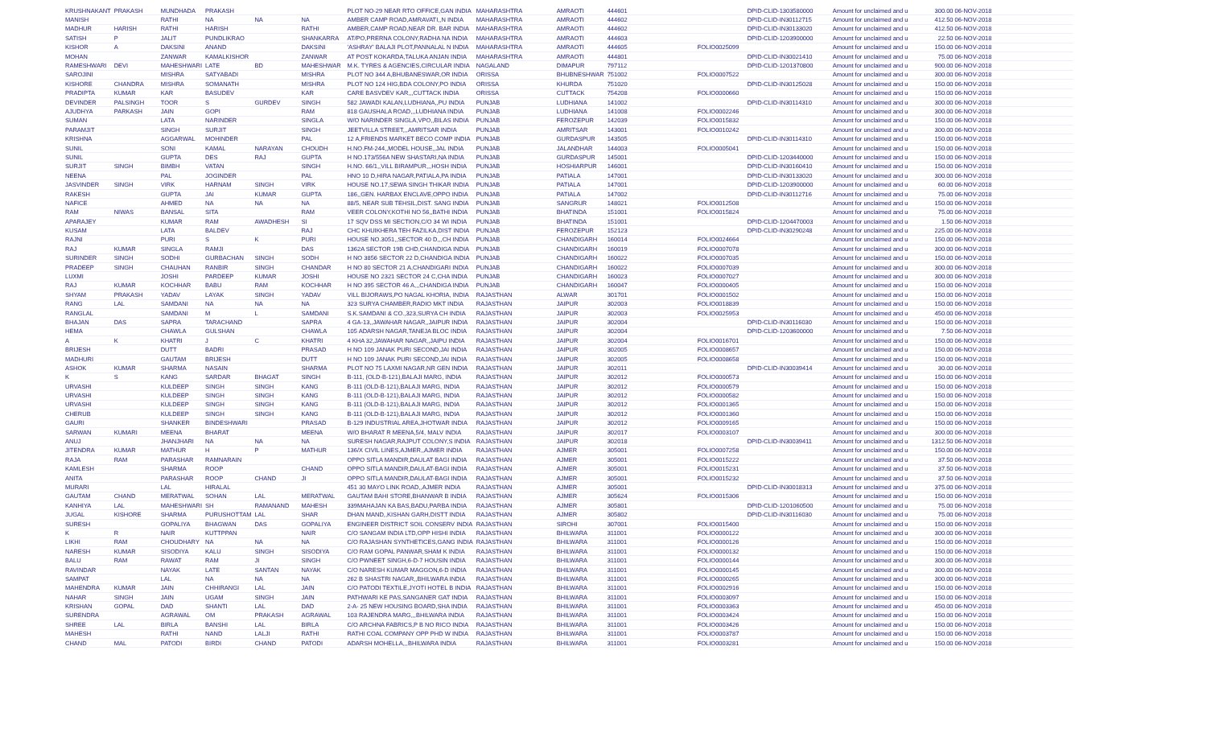| KRUSHNAKANT | PRAKASH | MUNDHADA | PRAKASH | | | PLOT NO-29 NEAR RTO OFFICE,GAN INDIA | MAHARASHTRA | AMRAOTI | 444601 | | DPID-CLID-1303580000 | Amount for unclaimed and u | 300.00 06-NOV-2018 | |
| MANISH | | RATHI | NA | NA | NA | AMBER CAMP ROAD,AMRAVATI,,N INDIA | MAHARASHTRA | AMRAOTI | 444602 | | DPID-CLID-IN30112715 | Amount for unclaimed and u | 412.50 06-NOV-2018 | |
| MADHUR | HARISH | RATHI | HARISH | | RATHI | AMBER,CAMP ROAD,NEAR DR. BAR INDIA | MAHARASHTRA | AMRAOTI | 444602 | | DPID-CLID-IN30133020 | Amount for unclaimed and u | 412.50 06-NOV-2018 | |
| SATISH | P | JALIT | PUNDLIKRAO | | SHANKARRA | AT/PO,PRERNA COLONY,RADHA NA INDIA | MAHARASHTRA | AMRAOTI | 444603 | | DPID-CLID-1203900000 | Amount for unclaimed and u | 22.50 06-NOV-2018 | |
| KISHOR | A | DAKSINI | ANAND | | DAKSINI | 'ASHRAY' BALAJI PLOT,PANNALAL N INDIA | MAHARASHTRA | AMRAOTI | 444605 | FOLIO0025099 | | Amount for unclaimed and u | 150.00 06-NOV-2018 | |
| MOHAN | | ZANWAR | KAMALKISHOR | | ZANWAR | AT POST KOKARDA,TALUKA ANJAN INDIA | MAHARASHTRA | AMRAOTI | 444801 | | DPID-CLID-IN30021410 | Amount for unclaimed and u | 75.00 06-NOV-2018 | |
| RAMESHWARI | DEVI | MAHESHWARI | LATE | BD | MAHESHWAR | M.K. TYRES & AGENCIES,CIRCULAR INDIA | NAGALAND | DIMAPUR | 797112 | | DPID-CLID-1201370800 | Amount for unclaimed and u | 900.00 06-NOV-2018 | |
| SAROJINI | | MISHRA | SATYABADI | | MISHRA | PLOT NO 344 A,BHUBANESWAR,OR INDIA | ORISSA | BHUBNESHWAR | 751002 | FOLIO0007522 | | Amount for unclaimed and u | 300.00 06-NOV-2018 | |
| KISHORE | CHANDRA | MISHRA | SOMANATH | | MISHRA | PLOT NO 124 HIG,BDA COLONY,PO INDIA | ORISSA | KHURDA | 751020 | | DPID-CLID-IN30125028 | Amount for unclaimed and u | 150.00 06-NOV-2018 | |
| PRADIPTA | KUMAR | KAR | BASUDEV | | KAR | CARE BASVDEV KAR,,,CUTTACK INDIA | ORISSA | CUTTACK | 754208 | FOLIO0000660 | | Amount for unclaimed and u | 150.00 06-NOV-2018 | |
| DEVINDER | PALSINGH | TOOR | S | GURDEV | SINGH | 582 JAWADI KALAN,LUDHIANA,,PU INDIA | PUNJAB | LUDHIANA | 141002 | | DPID-CLID-IN30114310 | Amount for unclaimed and u | 300.00 06-NOV-2018 | |
| AJUDHYA | PARKASH | JAIN | GOPI | | RAM | 818 GAUSHALA ROAD,,,LUDHIANA INDIA | PUNJAB | LUDHIANA | 141008 | FOLIO0002246 | | Amount for unclaimed and u | 300.00 06-NOV-2018 | |
| SUMAN | | LATA | NARINDER | | SINGLA | W/O NARINDER SINGLA,VPO,,BILAS INDIA | PUNJAB | FEROZEPUR | 142039 | FOLIO0015832 | | Amount for unclaimed and u | 150.00 06-NOV-2018 | |
| PARAMJIT | | SINGH | SURJIT | | SINGH | JEETVILLA STREET,,,AMRITSAR INDIA | PUNJAB | AMRITSAR | 143001 | FOLIO0010242 | | Amount for unclaimed and u | 300.00 06-NOV-2018 | |
| KRISHNA | | AGGARWAL | MOHINDER | | PAL | 12 A,FRIENDS MARKET BECO COMP INDIA | PUNJAB | GURDASPUR | 143505 | | DPID-CLID-IN30114310 | Amount for unclaimed and u | 150.00 06-NOV-2018 | |
| SUNIL | | SONI | KAMAL | NARAYAN | CHOUDH | H.NO.FM-244,,MODEL HOUSE,,JAL INDIA | PUNJAB | JALANDHAR | 144003 | FOLIO0005041 | | Amount for unclaimed and u | 150.00 06-NOV-2018 | |
| SUNIL | | GUPTA | DES | RAJ | GUPTA | H NO.173/556A NEW SHASTARI,NA INDIA | PUNJAB | GURDASPUR | 145001 | | DPID-CLID-1203440000 | Amount for unclaimed and u | 150.00 06-NOV-2018 | |
| SURJIT | SINGH | BIMBH | VATAN | | SINGH | H.NO. 66/1,,VILL BIRAMPUR,,,HOSH INDIA | PUNJAB | HOSHIARPUR | 146001 | | DPID-CLID-IN30160410 | Amount for unclaimed and u | 150.00 06-NOV-2018 | |
| NEENA | | PAL | JOGINDER | | PAL | HNO 10 D,HIRA NAGAR,PATIALA,PA INDIA | PUNJAB | PATIALA | 147001 | | DPID-CLID-IN30133020 | Amount for unclaimed and u | 300.00 06-NOV-2018 | |
| JASVINDER | SINGH | VIRK | HARNAM | SINGH | VIRK | HOUSE NO.17,SEWA SINGH THIKAR INDIA | PUNJAB | PATIALA | 147001 | | DPID-CLID-1203900000 | Amount for unclaimed and u | 60.00 06-NOV-2018 | |
| RAKESH | | GUPTA | JAI | KUMAR | GUPTA | 186,,GEN. HARBAX ENCLAVE,OPPO INDIA | PUNJAB | PATIALA | 147002 | | DPID-CLID-IN30112716 | Amount for unclaimed and u | 75.00 06-NOV-2018 | |
| NAFICE | | AHMED | NA | NA | NA | 88/5, NEAR SUB TEHSIL,DIST. SANG INDIA | PUNJAB | SANGRUR | 148021 | FOLIO0012508 | | Amount for unclaimed and u | 150.00 06-NOV-2018 | |
| RAM | NIWAS | BANSAL | SITA | | RAM | VEER COLONY,KOTHI NO 56,,BATHI INDIA | PUNJAB | BHATINDA | 151001 | FOLIO0015824 | | Amount for unclaimed and u | 75.00 06-NOV-2018 | |
| APARAJEY | | KUMAR | RAM | AWADHESH | SI | 17 SQV DSS MI SECTION,C/O 34 WI INDIA | PUNJAB | BHATINDA | 151001 | | DPID-CLID-1204470003 | Amount for unclaimed and u | 1.50 06-NOV-2018 | |
| KUSAM | | LATA | BALDEV | | RAJ | CHC KHUIKHERA TEH FAZILKA,DIST INDIA | PUNJAB | FEROZEPUR | 152123 | | DPID-CLID-IN30290248 | Amount for unclaimed and u | 225.00 06-NOV-2018 | |
| RAJNI | | PURI | S | K | PURI | HOUSE NO.3051,,SECTOR 40 D,,,CH INDIA | PUNJAB | CHANDIGARH | 160014 | FOLIO0024664 | | Amount for unclaimed and u | 150.00 06-NOV-2018 | |
| RAJ | KUMAR | SINGLA | RAMJI | | DAS | 1362A SECTOR 19B CHD,CHANDIGA INDIA | PUNJAB | CHANDIGARH | 160019 | FOLIO0007078 | | Amount for unclaimed and u | 300.00 06-NOV-2018 | |
| SURINDER | SINGH | SODHI | GURBACHAN | SINGH | SODH | H NO 3856 SECTOR 22 D,CHANDIGA INDIA | PUNJAB | CHANDIGARH | 160022 | FOLIO0007035 | | Amount for unclaimed and u | 150.00 06-NOV-2018 | |
| PRADEEP | SINGH | CHAUHAN | RANBIR | SINGH | CHANDAR | H NO 80 SECTOR 21 A,CHANDIGARI INDIA | PUNJAB | CHANDIGARH | 160022 | FOLIO0007039 | | Amount for unclaimed and u | 300.00 06-NOV-2018 | |
| LUXMI | | JOSHI | PARDEEP | KUMAR | JOSHI | HOUSE NO 2321 SECTOR 24 C,CHA INDIA | PUNJAB | CHANDIGARH | 160023 | FOLIO0007027 | | Amount for unclaimed and u | 300.00 06-NOV-2018 | |
| RAJ | KUMAR | KOCHHAR | BABU | RAM | KOCHHAR | H NO 395 SECTOR 46 A,,,CHANDIGA INDIA | PUNJAB | CHANDIGARH | 160047 | FOLIO0000405 | | Amount for unclaimed and u | 150.00 06-NOV-2018 | |
| SHYAM | PRAKASH | YADAV | LAYAK | SINGH | YADAV | VILL BIJORAWS,PO NAGAL KHORIA, INDIA | RAJASTHAN | ALWAR | 301701 | FOLIO0001502 | | Amount for unclaimed and u | 150.00 06-NOV-2018 | |
| RANG | LAL | SAMDANI | NA | NA | NA | 323 SURYA CHAMBER,RADIO MKT INDIA | RAJASTHAN | JAIPUR | 302003 | FOLIO0018839 | | Amount for unclaimed and u | 150.00 06-NOV-2018 | |
| RANGLAL | | SAMDANI | M | L | SAMDANI | S.K.SAMDANI & CO.,323,SURYA CH INDIA | RAJASTHAN | JAIPUR | 302003 | FOLIO0025953 | | Amount for unclaimed and u | 450.00 06-NOV-2018 | |
| BHAJAN | DAS | SAPRA | TARACHAND | | SAPRA | 4 GA-13,,JAWAHAR NAGAR,,JAIPUR INDIA | RAJASTHAN | JAIPUR | 302004 | | DPID-CLID-IN30116030 | Amount for unclaimed and u | 150.00 06-NOV-2018 | |
| HEMA | | CHAWLA | GULSHAN | | CHAWLA | 105 ADARSH NAGAR,TANEJA BLOC INDIA | RAJASTHAN | JAIPUR | 302004 | | DPID-CLID-1203600000 | Amount for unclaimed and u | 7.50 06-NOV-2018 | |
| A | K | KHATRI | J | C | KHATRI | 4 KHA 32,JAWAHAR NAGAR,,JAIPU INDIA | RAJASTHAN | JAIPUR | 302004 | FOLIO0016701 | | Amount for unclaimed and u | 150.00 06-NOV-2018 | |
| BRIJESH | | DUTT | BADRI | | PRASAD | H NO 109 JANAK PURI SECOND,JAI INDIA | RAJASTHAN | JAIPUR | 302005 | FOLIO0008657 | | Amount for unclaimed and u | 150.00 06-NOV-2018 | |
| MADHURI | | GAUTAM | BRIJESH | | DUTT | H NO 109 JANAK PURI SECOND,JAI INDIA | RAJASTHAN | JAIPUR | 302005 | FOLIO0008658 | | Amount for unclaimed and u | 150.00 06-NOV-2018 | |
| ASHOK | KUMAR | SHARMA | NASAIN | | SHARMA | PLOT NO 75 LAXMI NAGAR,NR GEN INDIA | RAJASTHAN | JAIPUR | 302011 | | DPID-CLID-IN30039414 | Amount for unclaimed and u | 30.00 06-NOV-2018 | |
| K | S | KANG | SARDAR | BHAGAT | SINGH | B-111, (OLD-B-121),BALAJI MARG, INDIA | RAJASTHAN | JAIPUR | 302012 | FOLIO0000573 | | Amount for unclaimed and u | 150.00 06-NOV-2018 | |
| URVASHI | | KULDEEP | SINGH | SINGH | KANG | B-111 (OLD-B-121),BALAJI MARG, INDIA | RAJASTHAN | JAIPUR | 302012 | FOLIO0000579 | | Amount for unclaimed and u | 150.00 06-NOV-2018 | |
| URVASHI | | KULDEEP | SINGH | SINGH | KANG | B-111 (OLD-B-121),BALAJI MARG, INDIA | RAJASTHAN | JAIPUR | 302012 | FOLIO0000582 | | Amount for unclaimed and u | 150.00 06-NOV-2018 | |
| URVASHI | | KULDEEP | SINGH | SINGH | KANG | B-111 (OLD-B-121),BALAJI MARG, INDIA | RAJASTHAN | JAIPUR | 302012 | FOLIO0001365 | | Amount for unclaimed and u | 150.00 06-NOV-2018 | |
| CHERUB | | KULDEEP | SINGH | SINGH | KANG | B-111 (OLD-B-121),BALAJI MARG, INDIA | RAJASTHAN | JAIPUR | 302012 | FOLIO0001360 | | Amount for unclaimed and u | 150.00 06-NOV-2018 | |
| GAURI | | SHANKER | BINDESHWARI | | PRASAD | B-129 INDUSTRIAL AREA,JHOTWAR INDIA | RAJASTHAN | JAIPUR | 302012 | FOLIO0009165 | | Amount for unclaimed and u | 150.00 06-NOV-2018 | |
| SARWAN | KUMARI | MEENA | BHARAT | | MEENA | W/O BHARAT R MEENA,5/4, MALV INDIA | RAJASTHAN | JAIPUR | 302017 | FOLIO0003107 | | Amount for unclaimed and u | 300.00 06-NOV-2018 | |
| ANUJ | | JHANJHARI | NA | NA | NA | SURESH NAGAR,RAJPUT COLONY,S INDIA | RAJASTHAN | JAIPUR | 302018 | | DPID-CLID-IN30039411 | Amount for unclaimed and u | 1312.50 06-NOV-2018 | |
| JITENDRA | KUMAR | MATHUR | H | P | MATHUR | 136/X CIVIL LINES,AJMER,,AJMER INDIA | RAJASTHAN | AJMER | 305001 | FOLIO0007258 | | Amount for unclaimed and u | 150.00 06-NOV-2018 | |
| RAJA | RAM | PARASHAR | RAMNARAIN | | | OPPO SITLA MANDIR,DAULAT BAGI INDIA | RAJASTHAN | AJMER | 305001 | FOLIO0015222 | | Amount for unclaimed and u | 37.50 06-NOV-2018 | |
| KAMLESH | | SHARMA | ROOP | | CHAND | OPPO SITLA MANDIR,DAULAT-BAGI INDIA | RAJASTHAN | AJMER | 305001 | FOLIO0015231 | | Amount for unclaimed and u | 37.50 06-NOV-2018 | |
| ANITA | | PARASHAR | ROOP | CHAND | JI | OPPO SITLA MANDIR,DAULAT-BAGI INDIA | RAJASTHAN | AJMER | 305001 | FOLIO0015232 | | Amount for unclaimed and u | 37.50 06-NOV-2018 | |
| MURARI | | LAL | HIRALAL | | | 451 30 MAYO LINK ROAD,,AJMER INDIA | RAJASTHAN | AJMER | 305001 | | DPID-CLID-IN30018313 | Amount for unclaimed and u | 375.00 06-NOV-2018 | |
| GAUTAM | CHAND | MERATWAL | SOHAN | LAL | MERATWAL | GAUTAM BAHI STORE,BHANWAR B INDIA | RAJASTHAN | AJMER | 305624 | FOLIO0015306 | | Amount for unclaimed and u | 150.00 06-NOV-2018 | |
| KANHIYA | LAL | MAHESHWARI | SH | RAMANAND | MAHESH | 339MAHAJAN KA BAS,BADU,PARBA INDIA | RAJASTHAN | AJMER | 305801 | | DPID-CLID-1201060500 | Amount for unclaimed and u | 75.00 06-NOV-2018 | |
| JUGAL | KISHORE | SHARMA | PURUSHOTTAM | LAL | SHAR | DHAN MAND,,KISHAN GARH,DISTT INDIA | RAJASTHAN | AJMER | 305802 | | DPID-CLID-IN30116030 | Amount for unclaimed and u | 75.00 06-NOV-2018 | |
| SURESH | | GOPALIYA | BHAGWAN | DAS | GOPALIYA | ENGINEER DISTRICT SOIL CONSERV INDIA | RAJASTHAN | SIROHI | 307001 | FOLIO0015400 | | Amount for unclaimed and u | 150.00 06-NOV-2018 | |
| K | R | NAIR | KUTTPPAN | | NAIR | C/O SANGAM INDIA LTD,OPP HISHI INDIA | RAJASTHAN | BHILWARA | 311001 | FOLIO0000122 | | Amount for unclaimed and u | 300.00 06-NOV-2018 | |
| LIKHI | RAM | CHOUDHARY | NA | NA | NA | C/O RAJASHAN SYNTHETICES,GANG INDIA | RAJASTHAN | BHILWARA | 311001 | FOLIO0000126 | | Amount for unclaimed and u | 150.00 06-NOV-2018 | |
| NARESH | KUMAR | SISODIYA | KALU | SINGH | SISODIYA | C/O RAM GOPAL PANWAR,SHAM K INDIA | RAJASTHAN | BHILWARA | 311001 | FOLIO0000132 | | Amount for unclaimed and u | 150.00 06-NOV-2018 | |
| BALU | RAM | RAWAT | RAM | JI | SINGH | C/O PWNEET SINGH,6-D-7 HOUSIN INDIA | RAJASTHAN | BHILWARA | 311001 | FOLIO0000144 | | Amount for unclaimed and u | 300.00 06-NOV-2018 | |
| RAVINDAR | | NAYAK | LATE | SANTAN | NAYAK | C/O NARESH KUMAR MAGGON,6-D INDIA | RAJASTHAN | BHILWARA | 311001 | FOLIO0000145 | | Amount for unclaimed and u | 300.00 06-NOV-2018 | |
| SAMPAT | | LAL | NA | NA | NA | 262 B SHASTRI NAGAR,,BHILWARA INDIA | RAJASTHAN | BHILWARA | 311001 | FOLIO0000265 | | Amount for unclaimed and u | 300.00 06-NOV-2018 | |
| MAHENDRA | KUMAR | JAIN | CHHIRANGI | LAL | JAIN | C/O PATODI TEXTILE,JYOTI HOTEL B INDIA | RAJASTHAN | BHILWARA | 311001 | FOLIO0002916 | | Amount for unclaimed and u | 150.00 06-NOV-2018 | |
| NAHAR | SINGH | JAIN | UGAM | SINGH | JAIN | PATHWARI KE PAS,SANGANER GAT INDIA | RAJASTHAN | BHILWARA | 311001 | FOLIO0003097 | | Amount for unclaimed and u | 150.00 06-NOV-2018 | |
| KRISHAN | GOPAL | DAD | SHANTI | LAL | DAD | 2-A- 25 NEW HOUSING BOARD,SHA INDIA | RAJASTHAN | BHILWARA | 311001 | FOLIO0003363 | | Amount for unclaimed and u | 450.00 06-NOV-2018 | |
| SURENDRA | | AGRAWAL | OM | PRAKASH | AGRAWAL | 103 RAJENDRA MARG,,,BHILWARA INDIA | RAJASTHAN | BHILWARA | 311001 | FOLIO0003424 | | Amount for unclaimed and u | 150.00 06-NOV-2018 | |
| SHREE | LAL | BIRLA | BANSHI | LAL | BIRLA | C/O ARCHNA FABRICS,P B NO RICO INDIA | RAJASTHAN | BHILWARA | 311001 | FOLIO0003426 | | Amount for unclaimed and u | 150.00 06-NOV-2018 | |
| MAHESH | | RATHI | NAND | LALJI | RATHI | RATHI COAL COMPANY OPP PHD W INDIA | RAJASTHAN | BHILWARA | 311001 | FOLIO0003787 | | Amount for unclaimed and u | 150.00 06-NOV-2018 | |
| CHAND | MAL | PATODI | BIRDI | CHAND | PATODI | ADARSH MOHELLA,,,BHILWARA INDIA | RAJASTHAN | BHILWARA | 311001 | FOLIO0003281 | | Amount for unclaimed and u | 150.00 06-NOV-2018 | |